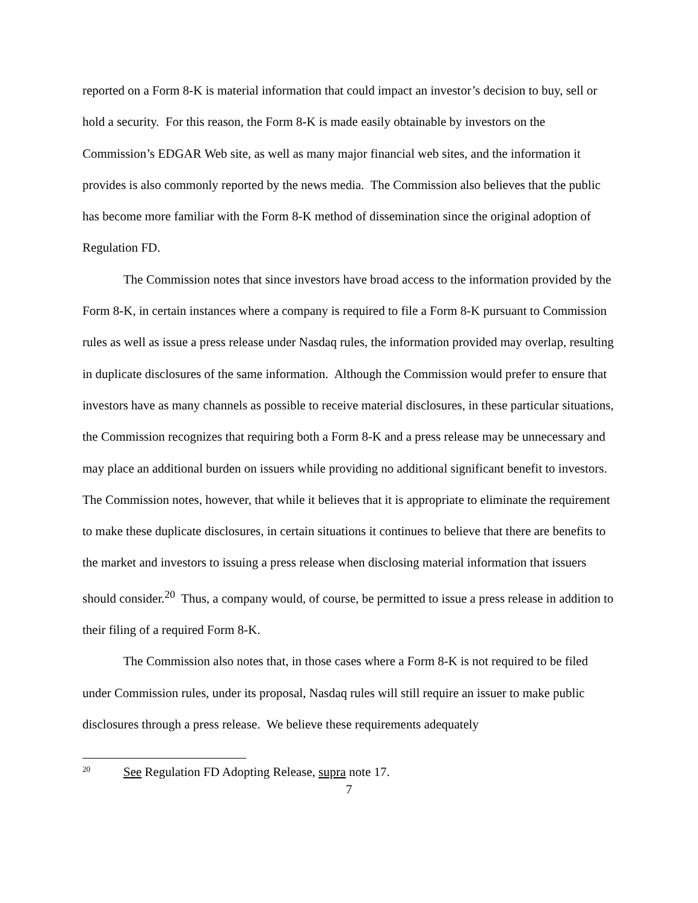reported on a Form 8-K is material information that could impact an investor’s decision to buy, sell or hold a security. For this reason, the Form 8-K is made easily obtainable by investors on the Commission’s EDGAR Web site, as well as many major financial web sites, and the information it provides is also commonly reported by the news media. The Commission also believes that the public has become more familiar with the Form 8-K method of dissemination since the original adoption of Regulation FD.
The Commission notes that since investors have broad access to the information provided by the Form 8-K, in certain instances where a company is required to file a Form 8-K pursuant to Commission rules as well as issue a press release under Nasdaq rules, the information provided may overlap, resulting in duplicate disclosures of the same information. Although the Commission would prefer to ensure that investors have as many channels as possible to receive material disclosures, in these particular situations, the Commission recognizes that requiring both a Form 8-K and a press release may be unnecessary and may place an additional burden on issuers while providing no additional significant benefit to investors. The Commission notes, however, that while it believes that it is appropriate to eliminate the requirement to make these duplicate disclosures, in certain situations it continues to believe that there are benefits to the market and investors to issuing a press release when disclosing material information that issuers should consider.<sup>20</sup> Thus, a company would, of course, be permitted to issue a press release in addition to their filing of a required Form 8-K.
The Commission also notes that, in those cases where a Form 8-K is not required to be filed under Commission rules, under its proposal, Nasdaq rules will still require an issuer to make public disclosures through a press release. We believe these requirements adequately
20 See Regulation FD Adopting Release, supra note 17.
7